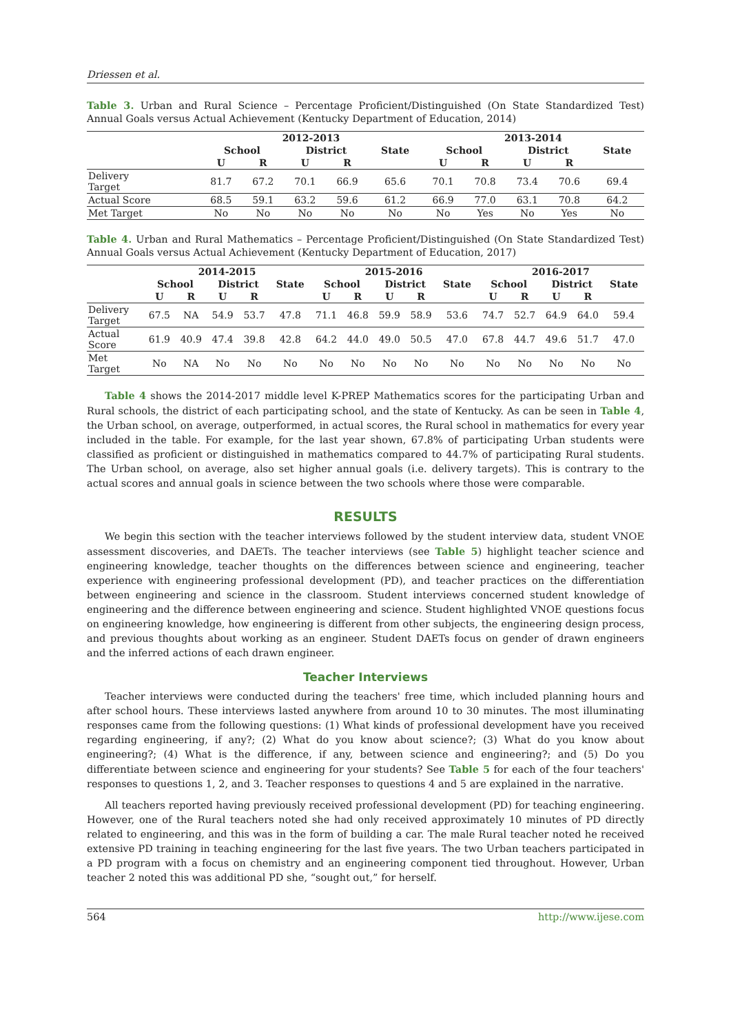Driessen et al.
Table 3. Urban and Rural Science – Percentage Proficient/Distinguished (On State Standardized Test) Annual Goals versus Actual Achievement (Kentucky Department of Education, 2014)
| | 2012-2013 | | | | | 2013-2014 | | | | |
| --- | --- | --- | --- | --- | --- | --- | --- | --- | --- | --- |
| | School | | District | | State | School | | District | | State |
| | U | R | U | R | | U | R | U | R | |
| Delivery Target | 81.7 | 67.2 | 70.1 | 66.9 | 65.6 | 70.1 | 70.8 | 73.4 | 70.6 | 69.4 |
| Actual Score | 68.5 | 59.1 | 63.2 | 59.6 | 61.2 | 66.9 | 77.0 | 63.1 | 70.8 | 64.2 |
| Met Target | No | No | No | No | No | No | Yes | No | Yes | No |
Table 4. Urban and Rural Mathematics – Percentage Proficient/Distinguished (On State Standardized Test) Annual Goals versus Actual Achievement (Kentucky Department of Education, 2017)
| | 2014-2015 | | | | | 2015-2016 | | | | | 2016-2017 | | | | |
| --- | --- | --- | --- | --- | --- | --- | --- | --- | --- | --- | --- | --- | --- | --- | --- |
| | School | | District | | State | School | | District | | State | School | | District | | State |
| | U | R | U | R | | U | R | U | R | | U | R | U | R | |
| Delivery Target | 67.5 | NA | 54.9 | 53.7 | 47.8 | 71.1 | 46.8 | 59.9 | 58.9 | 53.6 | 74.7 | 52.7 | 64.9 | 64.0 | 59.4 |
| Actual Score | 61.9 | 40.9 | 47.4 | 39.8 | 42.8 | 64.2 | 44.0 | 49.0 | 50.5 | 47.0 | 67.8 | 44.7 | 49.6 | 51.7 | 47.0 |
| Met Target | No | NA | No | No | No | No | No | No | No | No | No | No | No | No | No |
Table 4 shows the 2014-2017 middle level K-PREP Mathematics scores for the participating Urban and Rural schools, the district of each participating school, and the state of Kentucky. As can be seen in Table 4, the Urban school, on average, outperformed, in actual scores, the Rural school in mathematics for every year included in the table. For example, for the last year shown, 67.8% of participating Urban students were classified as proficient or distinguished in mathematics compared to 44.7% of participating Rural students. The Urban school, on average, also set higher annual goals (i.e. delivery targets). This is contrary to the actual scores and annual goals in science between the two schools where those were comparable.
RESULTS
We begin this section with the teacher interviews followed by the student interview data, student VNOE assessment discoveries, and DAETs. The teacher interviews (see Table 5) highlight teacher science and engineering knowledge, teacher thoughts on the differences between science and engineering, teacher experience with engineering professional development (PD), and teacher practices on the differentiation between engineering and science in the classroom. Student interviews concerned student knowledge of engineering and the difference between engineering and science. Student highlighted VNOE questions focus on engineering knowledge, how engineering is different from other subjects, the engineering design process, and previous thoughts about working as an engineer. Student DAETs focus on gender of drawn engineers and the inferred actions of each drawn engineer.
Teacher Interviews
Teacher interviews were conducted during the teachers' free time, which included planning hours and after school hours. These interviews lasted anywhere from around 10 to 30 minutes. The most illuminating responses came from the following questions: (1) What kinds of professional development have you received regarding engineering, if any?; (2) What do you know about science?; (3) What do you know about engineering?; (4) What is the difference, if any, between science and engineering?; and (5) Do you differentiate between science and engineering for your students? See Table 5 for each of the four teachers' responses to questions 1, 2, and 3. Teacher responses to questions 4 and 5 are explained in the narrative.
All teachers reported having previously received professional development (PD) for teaching engineering. However, one of the Rural teachers noted she had only received approximately 10 minutes of PD directly related to engineering, and this was in the form of building a car. The male Rural teacher noted he received extensive PD training in teaching engineering for the last five years. The two Urban teachers participated in a PD program with a focus on chemistry and an engineering component tied throughout. However, Urban teacher 2 noted this was additional PD she, “sought out,” for herself.
564 http://www.ijese.com